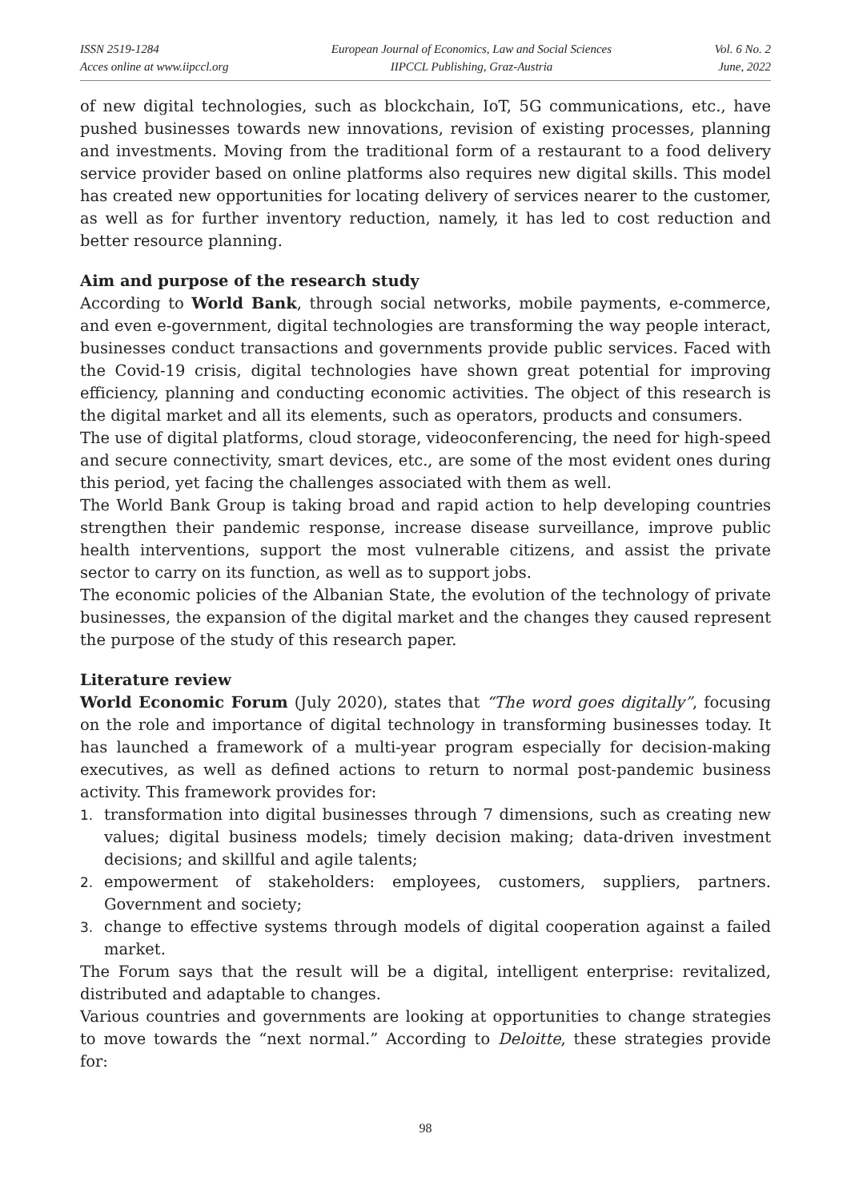ISSN 2519-1284
Acces online at www.iipccl.org
European Journal of Economics, Law and Social Sciences
IIPCCL Publishing, Graz-Austria
Vol. 6 No. 2
June, 2022
of new digital technologies, such as blockchain, IoT, 5G communications, etc., have pushed businesses towards new innovations, revision of existing processes, planning and investments. Moving from the traditional form of a restaurant to a food delivery service provider based on online platforms also requires new digital skills. This model has created new opportunities for locating delivery of services nearer to the customer, as well as for further inventory reduction, namely, it has led to cost reduction and better resource planning.
Aim and purpose of the research study
According to World Bank, through social networks, mobile payments, e-commerce, and even e-government, digital technologies are transforming the way people interact, businesses conduct transactions and governments provide public services. Faced with the Covid-19 crisis, digital technologies have shown great potential for improving efficiency, planning and conducting economic activities. The object of this research is the digital market and all its elements, such as operators, products and consumers.
The use of digital platforms, cloud storage, videoconferencing, the need for high-speed and secure connectivity, smart devices, etc., are some of the most evident ones during this period, yet facing the challenges associated with them as well.
The World Bank Group is taking broad and rapid action to help developing countries strengthen their pandemic response, increase disease surveillance, improve public health interventions, support the most vulnerable citizens, and assist the private sector to carry on its function, as well as to support jobs.
The economic policies of the Albanian State, the evolution of the technology of private businesses, the expansion of the digital market and the changes they caused represent the purpose of the study of this research paper.
Literature review
World Economic Forum (July 2020), states that “The word goes digitally”, focusing on the role and importance of digital technology in transforming businesses today. It has launched a framework of a multi-year program especially for decision-making executives, as well as defined actions to return to normal post-pandemic business activity. This framework provides for:
1. transformation into digital businesses through 7 dimensions, such as creating new values; digital business models; timely decision making; data-driven investment decisions; and skillful and agile talents;
2. empowerment of stakeholders: employees, customers, suppliers, partners. Government and society;
3. change to effective systems through models of digital cooperation against a failed market.
The Forum says that the result will be a digital, intelligent enterprise: revitalized, distributed and adaptable to changes.
Various countries and governments are looking at opportunities to change strategies to move towards the “next normal.” According to Deloitte, these strategies provide for:
98